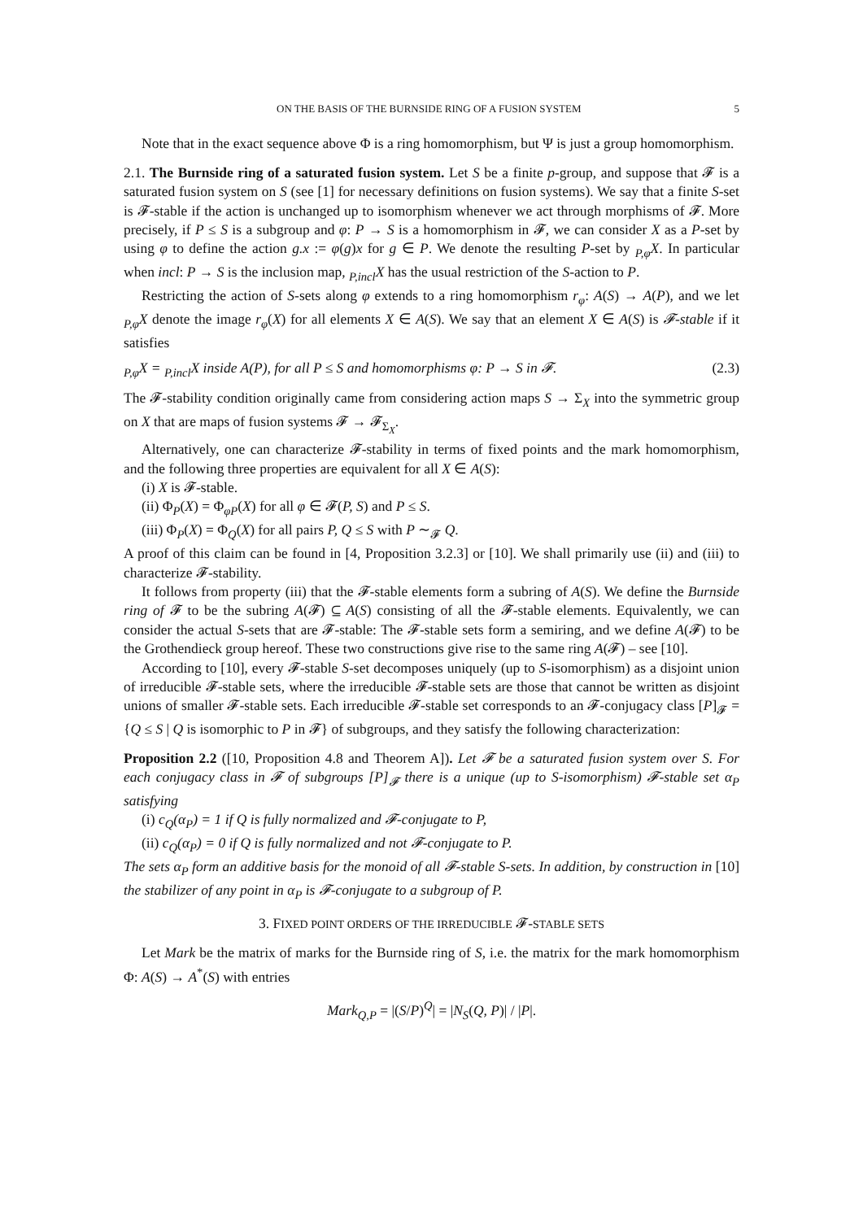ON THE BASIS OF THE BURNSIDE RING OF A FUSION SYSTEM 5
Note that in the exact sequence above Φ is a ring homomorphism, but Ψ is just a group homomorphism.
2.1. The Burnside ring of a saturated fusion system. Let S be a finite p-group, and suppose that 𝓕 is a saturated fusion system on S (see [1] for necessary definitions on fusion systems). We say that a finite S-set is 𝓕-stable if the action is unchanged up to isomorphism whenever we act through morphisms of 𝓕. More precisely, if P ≤ S is a subgroup and φ: P → S is a homomorphism in 𝓕, we can consider X as a P-set by using φ to define the action g.x := φ(g)x for g ∈ P. We denote the resulting P-set by <sub>P,φ</sub>X. In particular when incl: P → S is the inclusion map, <sub>P,incl</sub>X has the usual restriction of the S-action to P.
Restricting the action of S-sets along φ extends to a ring homomorphism r<sub>φ</sub>: A(S) → A(P), and we let <sub>P,φ</sub>X denote the image r<sub>φ</sub>(X) for all elements X ∈ A(S). We say that an element X ∈ A(S) is 𝓕-stable if it satisfies
<sub>P,φ</sub>X = <sub>P,incl</sub>X inside A(P), for all P ≤ S and homomorphisms φ: P → S in 𝓕. (2.3)
The 𝓕-stability condition originally came from considering action maps S → Σ<sub>X</sub> into the symmetric group on X that are maps of fusion systems 𝓕 → 𝓕<sub>Σ<sub>X</sub></sub>.
Alternatively, one can characterize 𝓕-stability in terms of fixed points and the mark homomorphism, and the following three properties are equivalent for all X ∈ A(S):
(i) X is 𝓕-stable.
(ii) Φ<sub>P</sub>(X) = Φ<sub>φP</sub>(X) for all φ ∈ 𝓕(P, S) and P ≤ S.
(iii) Φ<sub>P</sub>(X) = Φ<sub>Q</sub>(X) for all pairs P, Q ≤ S with P ∼<sub>𝓕</sub> Q.
A proof of this claim can be found in [4, Proposition 3.2.3] or [10]. We shall primarily use (ii) and (iii) to characterize 𝓕-stability.
It follows from property (iii) that the 𝓕-stable elements form a subring of A(S). We define the Burnside ring of 𝓕 to be the subring A(𝓕) ⊆ A(S) consisting of all the 𝓕-stable elements. Equivalently, we can consider the actual S-sets that are 𝓕-stable: The 𝓕-stable sets form a semiring, and we define A(𝓕) to be the Grothendieck group hereof. These two constructions give rise to the same ring A(𝓕) – see [10].
According to [10], every 𝓕-stable S-set decomposes uniquely (up to S-isomorphism) as a disjoint union of irreducible 𝓕-stable sets, where the irreducible 𝓕-stable sets are those that cannot be written as disjoint unions of smaller 𝓕-stable sets. Each irreducible 𝓕-stable set corresponds to an 𝓕-conjugacy class [P]<sub>𝓕</sub> = {Q ≤ S | Q is isomorphic to P in 𝓕} of subgroups, and they satisfy the following characterization:
Proposition 2.2 ([10, Proposition 4.8 and Theorem A]). Let 𝓕 be a saturated fusion system over S. For each conjugacy class in 𝓕 of subgroups [P]<sub>𝓕</sub> there is a unique (up to S-isomorphism) 𝓕-stable set α<sub>P</sub> satisfying
(i) c<sub>Q</sub>(α<sub>P</sub>) = 1 if Q is fully normalized and 𝓕-conjugate to P,
(ii) c<sub>Q</sub>(α<sub>P</sub>) = 0 if Q is fully normalized and not 𝓕-conjugate to P.
The sets α<sub>P</sub> form an additive basis for the monoid of all 𝓕-stable S-sets. In addition, by construction in [10] the stabilizer of any point in α<sub>P</sub> is 𝓕-conjugate to a subgroup of P.
3. FIXED POINT ORDERS OF THE IRREDUCIBLE 𝓕-STABLE SETS
Let Mark be the matrix of marks for the Burnside ring of S, i.e. the matrix for the mark homomorphism Φ: A(S) → A<sup>*</sup>(S) with entries
Mark<sub>Q,P</sub> = |(S/P)<sup>Q</sup>| = |N<sub>S</sub>(Q, P)| / |P|.